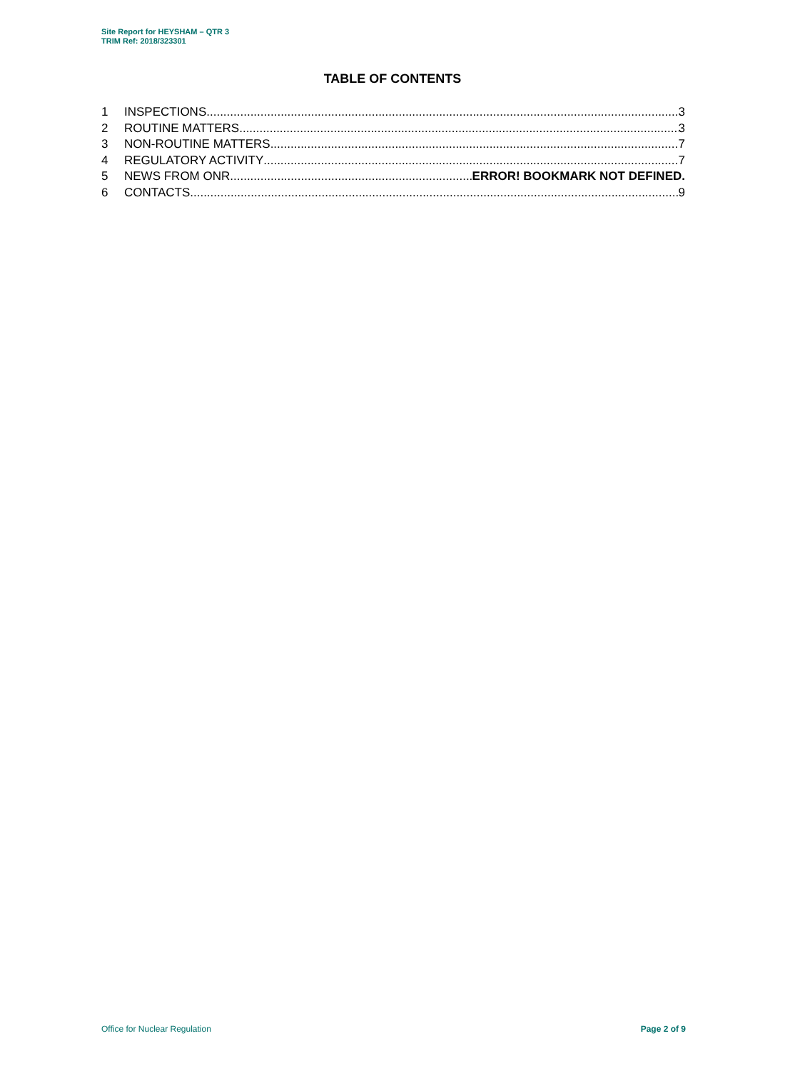Site Report for HEYSHAM – QTR 3
TRIM Ref: 2018/323301
TABLE OF CONTENTS
1 INSPECTIONS 3
2 ROUTINE MATTERS 3
3 NON-ROUTINE MATTERS 7
4 REGULATORY ACTIVITY 7
5 NEWS FROM ONR ERROR! BOOKMARK NOT DEFINED.
6 CONTACTS 9
Office for Nuclear Regulation Page 2 of 9